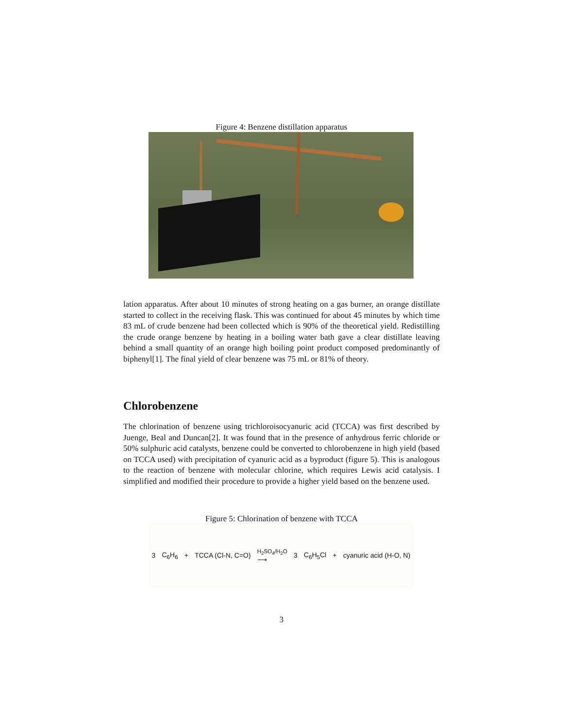Figure 4: Benzene distillation apparatus
lation apparatus. After about 10 minutes of strong heating on a gas burner, an orange distillate started to collect in the receiving flask. This was continued for about 45 minutes by which time 83 mL of crude benzene had been collected which is 90% of the theoretical yield. Redistilling the crude orange benzene by heating in a boiling water bath gave a clear distillate leaving behind a small quantity of an orange high boiling point product composed predominantly of biphenyl[1]. The final yield of clear benzene was 75 mL or 81% of theory.
Chlorobenzene
The chlorination of benzene using trichloroisocyanuric acid (TCCA) was first described by Juenge, Beal and Duncan[2]. It was found that in the presence of anhydrous ferric chloride or 50% sulphuric acid catalysts, benzene could be converted to chlorobenzene in high yield (based on TCCA used) with precipitation of cyanuric acid as a byproduct (figure 5). This is analogous to the reaction of benzene with molecular chlorine, which requires Lewis acid catalysis. I simplified and modified their procedure to provide a higher yield based on the benzene used.
Figure 5: Chlorination of benzene with TCCA
3 C<sub>6</sub>H<sub>6</sub> + TCCA (Cl-N, C=O) H<sub>2</sub>SO<sub>4</sub>/H<sub>2</sub>O
⟶ 3 C<sub>6</sub>H<sub>5</sub>Cl + cyanuric acid (H-O, N)
3